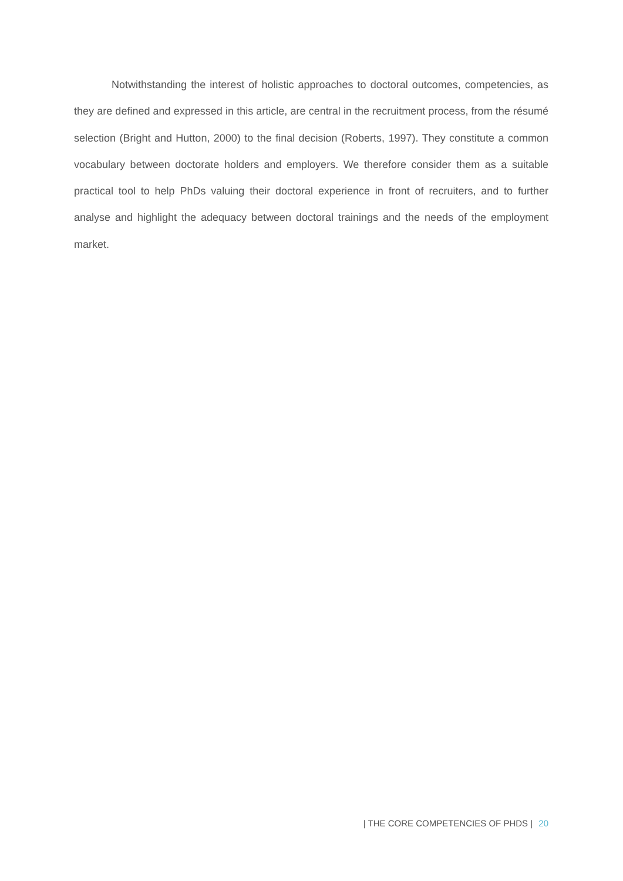Notwithstanding the interest of holistic approaches to doctoral outcomes, competencies, as they are defined and expressed in this article, are central in the recruitment process, from the résumé selection (Bright and Hutton, 2000) to the final decision (Roberts, 1997). They constitute a common vocabulary between doctorate holders and employers. We therefore consider them as a suitable practical tool to help PhDs valuing their doctoral experience in front of recruiters, and to further analyse and highlight the adequacy between doctoral trainings and the needs of the employment market.
| THE CORE COMPETENCIES OF PHDS | 20